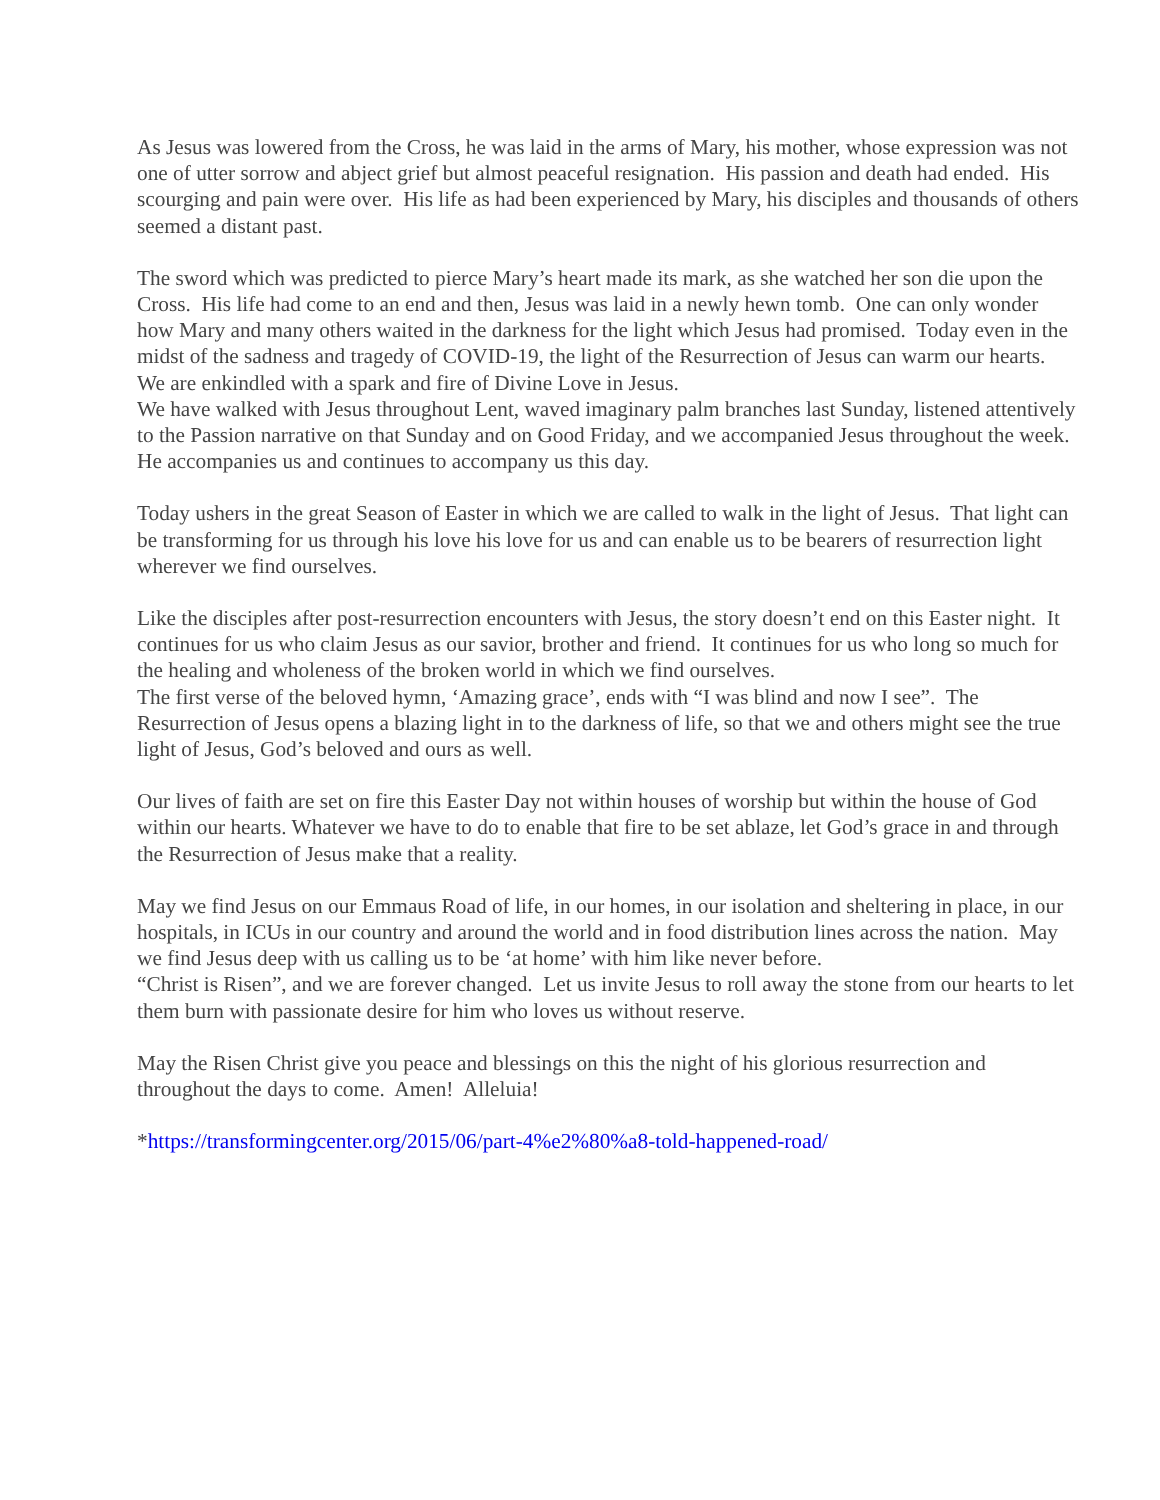As Jesus was lowered from the Cross, he was laid in the arms of Mary, his mother, whose expression was not one of utter sorrow and abject grief but almost peaceful resignation. His passion and death had ended. His scourging and pain were over. His life as had been experienced by Mary, his disciples and thousands of others seemed a distant past.
The sword which was predicted to pierce Mary’s heart made its mark, as she watched her son die upon the Cross. His life had come to an end and then, Jesus was laid in a newly hewn tomb. One can only wonder how Mary and many others waited in the darkness for the light which Jesus had promised. Today even in the midst of the sadness and tragedy of COVID-19, the light of the Resurrection of Jesus can warm our hearts. We are enkindled with a spark and fire of Divine Love in Jesus.
We have walked with Jesus throughout Lent, waved imaginary palm branches last Sunday, listened attentively to the Passion narrative on that Sunday and on Good Friday, and we accompanied Jesus throughout the week. He accompanies us and continues to accompany us this day.
Today ushers in the great Season of Easter in which we are called to walk in the light of Jesus. That light can be transforming for us through his love his love for us and can enable us to be bearers of resurrection light wherever we find ourselves.
Like the disciples after post-resurrection encounters with Jesus, the story doesn’t end on this Easter night. It continues for us who claim Jesus as our savior, brother and friend. It continues for us who long so much for the healing and wholeness of the broken world in which we find ourselves.
The first verse of the beloved hymn, ‘Amazing grace’, ends with “I was blind and now I see”. The Resurrection of Jesus opens a blazing light in to the darkness of life, so that we and others might see the true light of Jesus, God’s beloved and ours as well.
Our lives of faith are set on fire this Easter Day not within houses of worship but within the house of God within our hearts. Whatever we have to do to enable that fire to be set ablaze, let God’s grace in and through the Resurrection of Jesus make that a reality.
May we find Jesus on our Emmaus Road of life, in our homes, in our isolation and sheltering in place, in our hospitals, in ICUs in our country and around the world and in food distribution lines across the nation. May we find Jesus deep with us calling us to be ‘at home’ with him like never before.
“Christ is Risen”, and we are forever changed. Let us invite Jesus to roll away the stone from our hearts to let them burn with passionate desire for him who loves us without reserve.
May the Risen Christ give you peace and blessings on this the night of his glorious resurrection and throughout the days to come. Amen! Alleluia!
*https://transformingcenter.org/2015/06/part-4%e2%80%a8-told-happened-road/